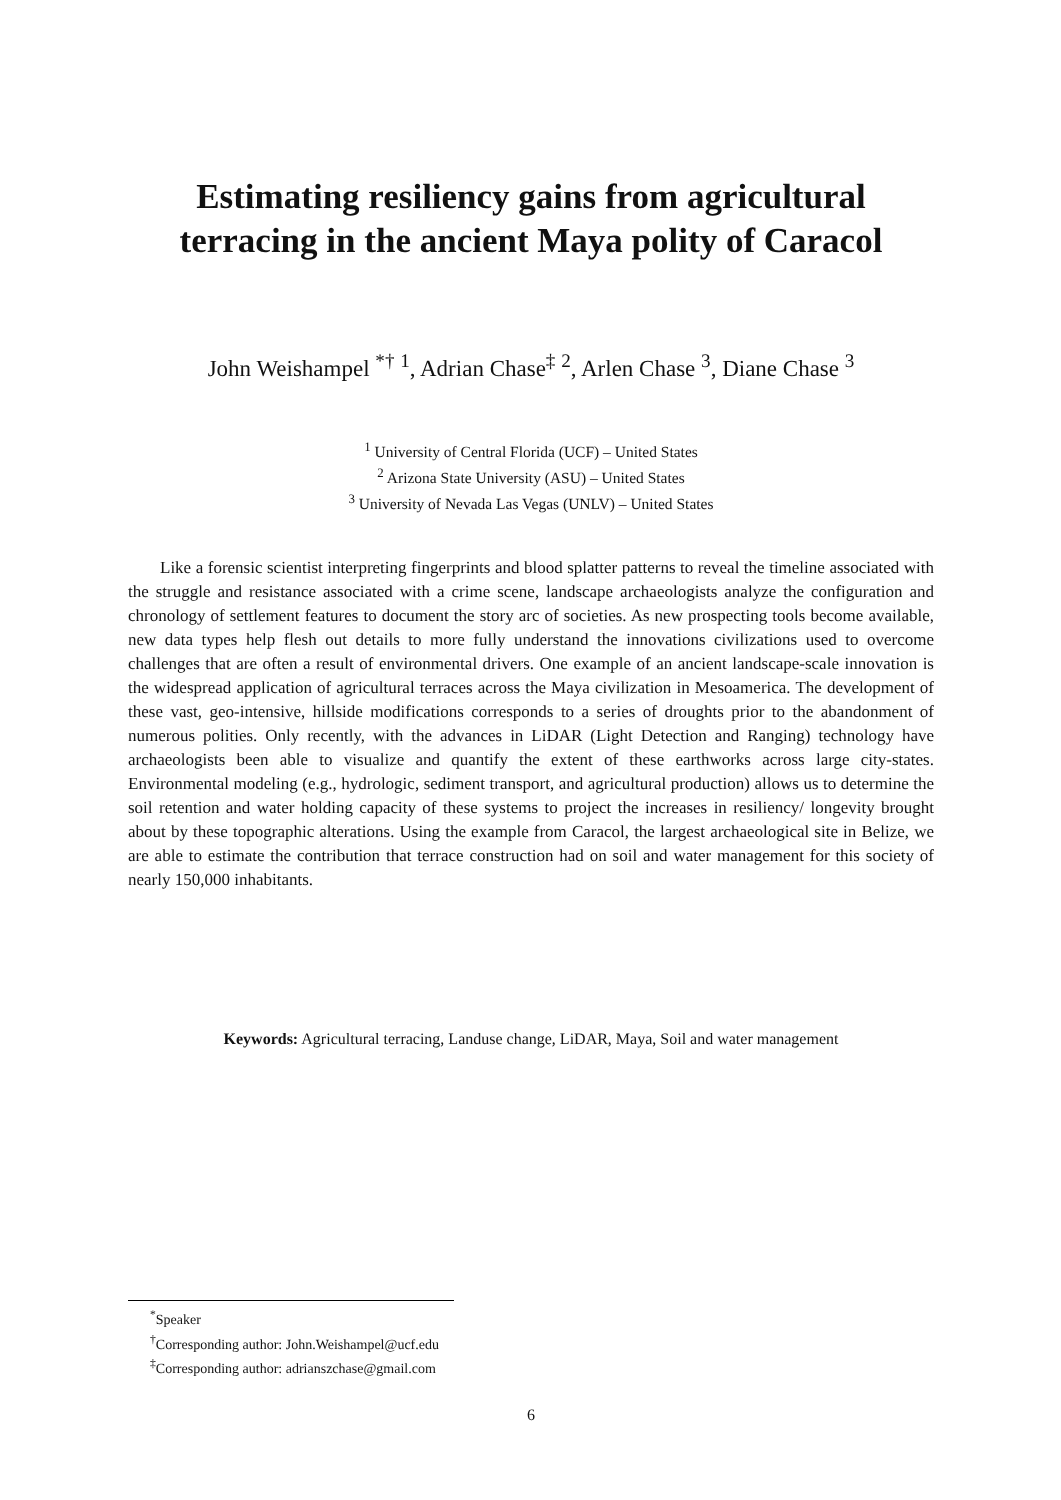Estimating resiliency gains from agricultural terracing in the ancient Maya polity of Caracol
John Weishampel <sup>*†</sup> <sup>1</sup>, Adrian Chase<sup>‡</sup> <sup>2</sup>, Arlen Chase <sup>3</sup>, Diane Chase <sup>3</sup>
<sup>1</sup> University of Central Florida (UCF) – United States
<sup>2</sup> Arizona State University (ASU) – United States
<sup>3</sup> University of Nevada Las Vegas (UNLV) – United States
Like a forensic scientist interpreting fingerprints and blood splatter patterns to reveal the timeline associated with the struggle and resistance associated with a crime scene, landscape archaeologists analyze the configuration and chronology of settlement features to document the story arc of societies. As new prospecting tools become available, new data types help flesh out details to more fully understand the innovations civilizations used to overcome challenges that are often a result of environmental drivers. One example of an ancient landscape-scale innovation is the widespread application of agricultural terraces across the Maya civilization in Mesoamerica. The development of these vast, geo-intensive, hillside modifications corresponds to a series of droughts prior to the abandonment of numerous polities. Only recently, with the advances in LiDAR (Light Detection and Ranging) technology have archaeologists been able to visualize and quantify the extent of these earthworks across large city-states. Environmental modeling (e.g., hydrologic, sediment transport, and agricultural production) allows us to determine the soil retention and water holding capacity of these systems to project the increases in resiliency/ longevity brought about by these topographic alterations. Using the example from Caracol, the largest archaeological site in Belize, we are able to estimate the contribution that terrace construction had on soil and water management for this society of nearly 150,000 inhabitants.
Keywords: Agricultural terracing, Landuse change, LiDAR, Maya, Soil and water management
<sup>*</sup> Speaker
<sup>†</sup> Corresponding author: John.Weishampel@ucf.edu
<sup>‡</sup> Corresponding author: adrianszchase@gmail.com
6